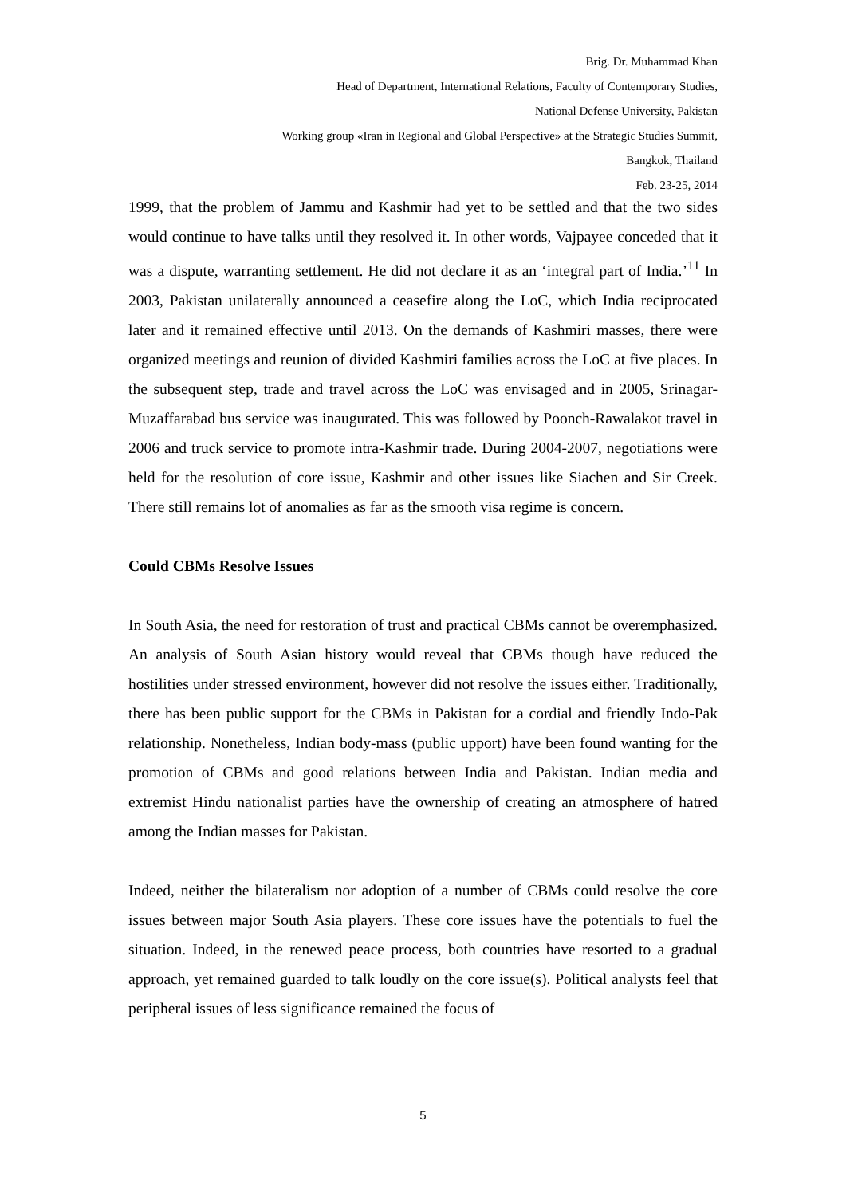Brig. Dr. Muhammad Khan
Head of Department, International Relations, Faculty of Contemporary Studies,
National Defense University, Pakistan
Working group «Iran in Regional and Global Perspective» at the Strategic Studies Summit,
Bangkok, Thailand
Feb. 23-25, 2014
1999, that the problem of Jammu and Kashmir had yet to be settled and that the two sides would continue to have talks until they resolved it. In other words, Vajpayee conceded that it was a dispute, warranting settlement. He did not declare it as an ‘integral part of India.’<sup>11</sup> In 2003, Pakistan unilaterally announced a ceasefire along the LoC, which India reciprocated later and it remained effective until 2013. On the demands of Kashmiri masses, there were organized meetings and reunion of divided Kashmiri families across the LoC at five places. In the subsequent step, trade and travel across the LoC was envisaged and in 2005, Srinagar-Muzaffarabad bus service was inaugurated. This was followed by Poonch-Rawalakot travel in 2006 and truck service to promote intra-Kashmir trade. During 2004-2007, negotiations were held for the resolution of core issue, Kashmir and other issues like Siachen and Sir Creek. There still remains lot of anomalies as far as the smooth visa regime is concern.
Could CBMs Resolve Issues
In South Asia, the need for restoration of trust and practical CBMs cannot be overemphasized. An analysis of South Asian history would reveal that CBMs though have reduced the hostilities under stressed environment, however did not resolve the issues either. Traditionally, there has been public support for the CBMs in Pakistan for a cordial and friendly Indo-Pak relationship. Nonetheless, Indian body-mass (public upport) have been found wanting for the promotion of CBMs and good relations between India and Pakistan. Indian media and extremist Hindu nationalist parties have the ownership of creating an atmosphere of hatred among the Indian masses for Pakistan.
Indeed, neither the bilateralism nor adoption of a number of CBMs could resolve the core issues between major South Asia players. These core issues have the potentials to fuel the situation. Indeed, in the renewed peace process, both countries have resorted to a gradual approach, yet remained guarded to talk loudly on the core issue(s). Political analysts feel that peripheral issues of less significance remained the focus of
5